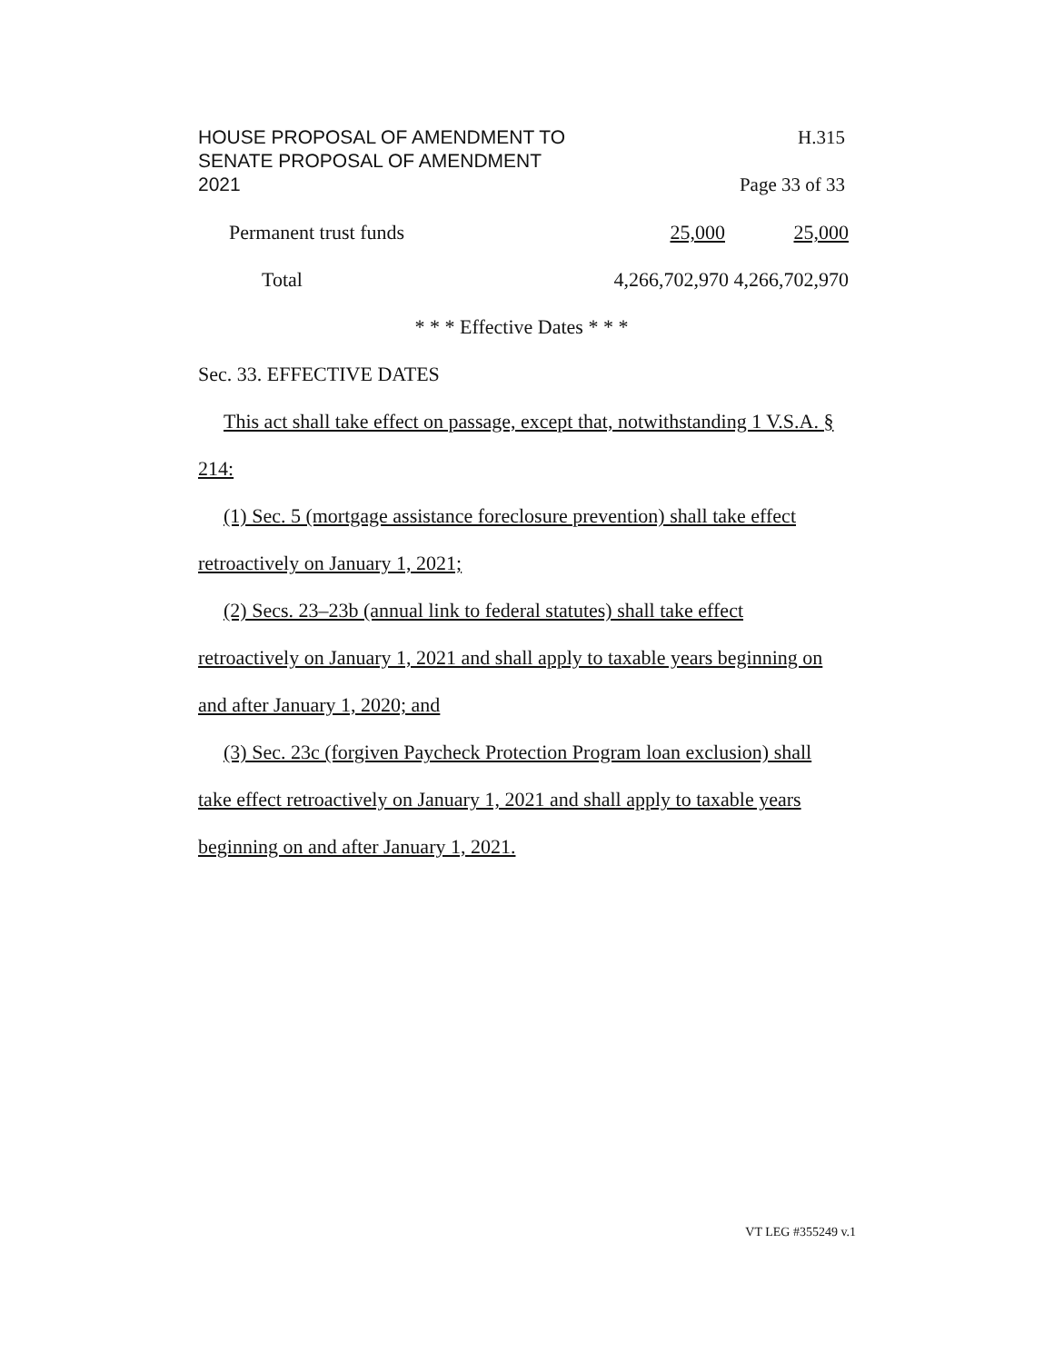HOUSE PROPOSAL OF AMENDMENT TO H.315
SENATE PROPOSAL OF AMENDMENT
2021 Page 33 of 33
| Permanent trust funds | 25,000 | 25,000 |
| Total | 4,266,702,970 4,266,702,970 | |
* * * Effective Dates * * *
Sec. 33. EFFECTIVE DATES
This act shall take effect on passage, except that, notwithstanding 1 V.S.A. § 214:
(1) Sec. 5 (mortgage assistance foreclosure prevention) shall take effect retroactively on January 1, 2021;
(2) Secs. 23–23b (annual link to federal statutes) shall take effect retroactively on January 1, 2021 and shall apply to taxable years beginning on and after January 1, 2020; and
(3) Sec. 23c (forgiven Paycheck Protection Program loan exclusion) shall take effect retroactively on January 1, 2021 and shall apply to taxable years beginning on and after January 1, 2021.
VT LEG #355249 v.1